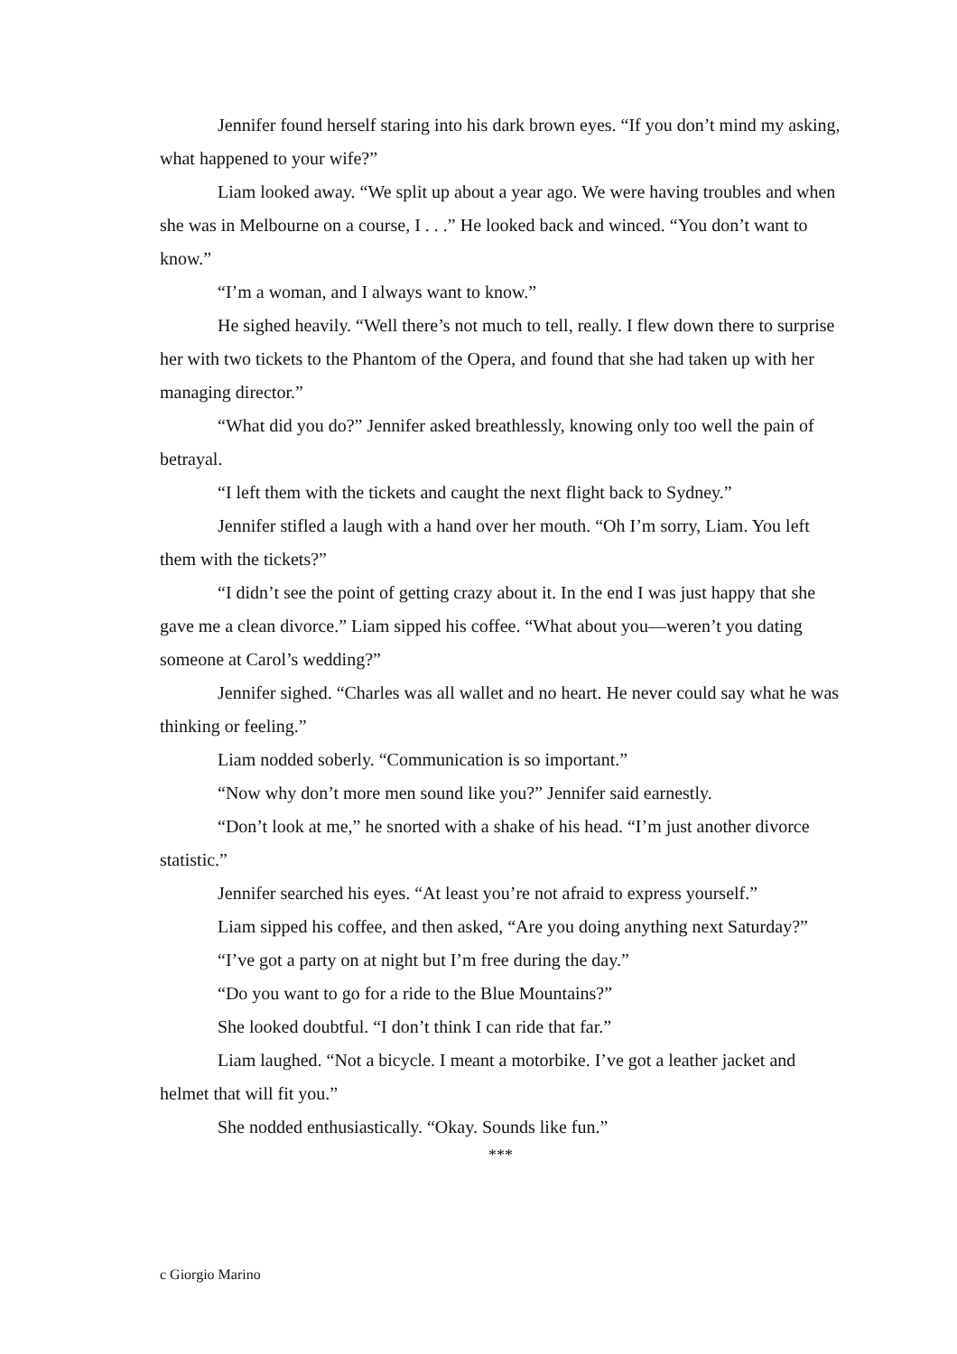Jennifer found herself staring into his dark brown eyes. “If you don’t mind my asking, what happened to your wife?”
Liam looked away. “We split up about a year ago. We were having troubles and when she was in Melbourne on a course, I . . .” He looked back and winced. “You don’t want to know.”
“I’m a woman, and I always want to know.”
He sighed heavily. “Well there’s not much to tell, really. I flew down there to surprise her with two tickets to the Phantom of the Opera, and found that she had taken up with her managing director.”
“What did you do?” Jennifer asked breathlessly, knowing only too well the pain of betrayal.
“I left them with the tickets and caught the next flight back to Sydney.”
Jennifer stifled a laugh with a hand over her mouth. “Oh I’m sorry, Liam. You left them with the tickets?”
“I didn’t see the point of getting crazy about it. In the end I was just happy that she gave me a clean divorce.” Liam sipped his coffee. “What about you—weren’t you dating someone at Carol’s wedding?”
Jennifer sighed. “Charles was all wallet and no heart. He never could say what he was thinking or feeling.”
Liam nodded soberly. “Communication is so important.”
“Now why don’t more men sound like you?” Jennifer said earnestly.
“Don’t look at me,” he snorted with a shake of his head. “I’m just another divorce statistic.”
Jennifer searched his eyes. “At least you’re not afraid to express yourself.”
Liam sipped his coffee, and then asked, “Are you doing anything next Saturday?”
“I’ve got a party on at night but I’m free during the day.”
“Do you want to go for a ride to the Blue Mountains?”
She looked doubtful. “I don’t think I can ride that far.”
Liam laughed. “Not a bicycle. I meant a motorbike. I’ve got a leather jacket and helmet that will fit you.”
She nodded enthusiastically. “Okay. Sounds like fun.”
***
c Giorgio Marino